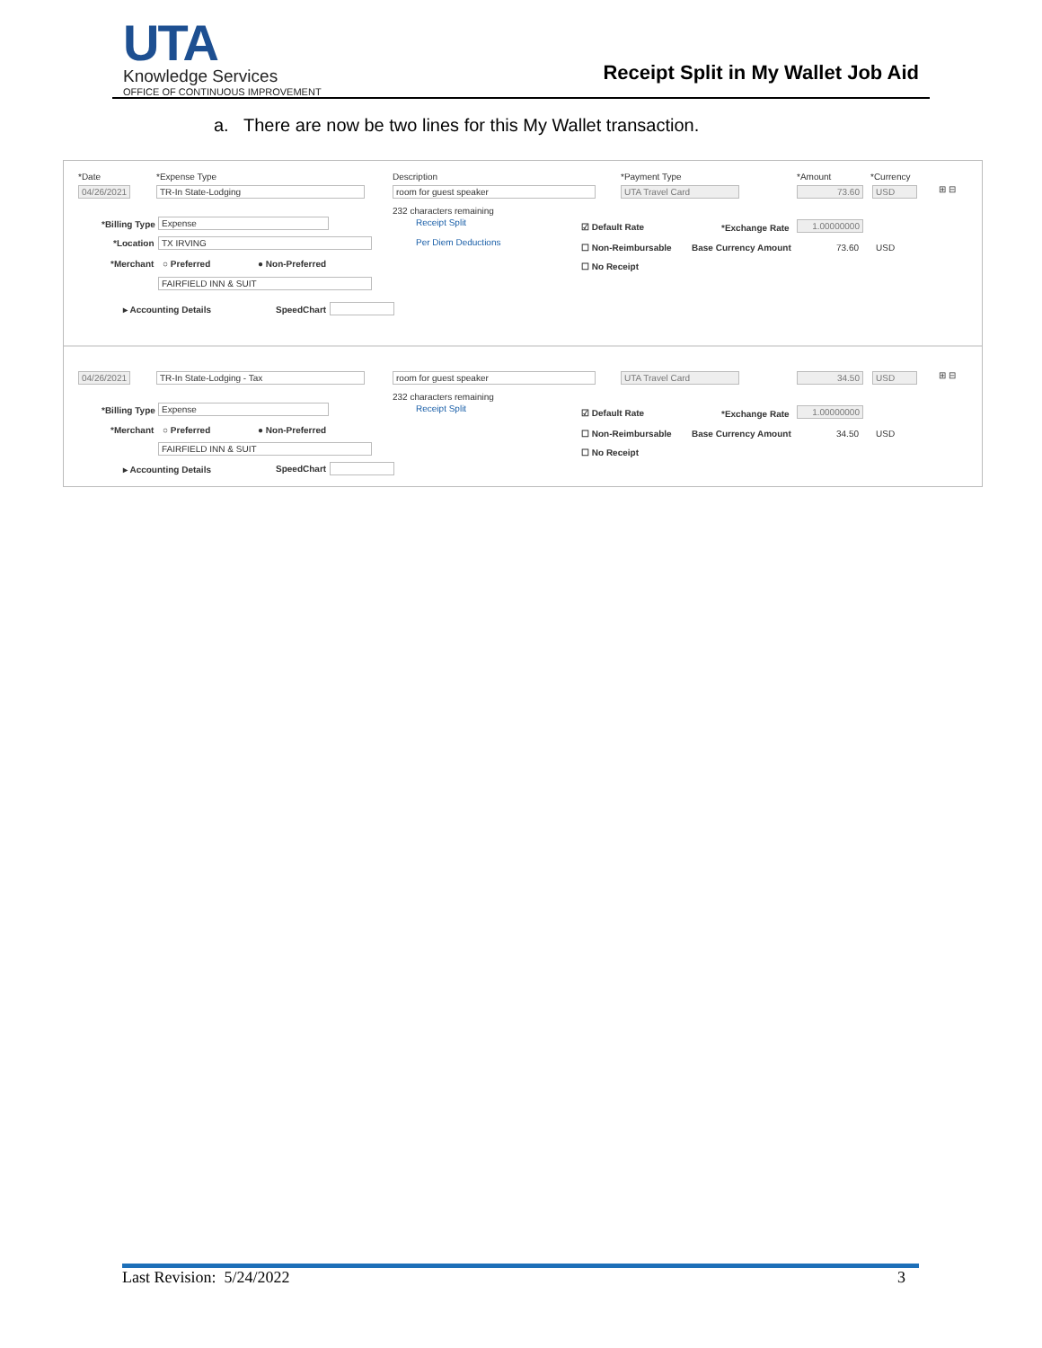UTA
Knowledge Services
OFFICE OF CONTINUOUS IMPROVEMENT
Receipt Split in My Wallet Job Aid
a. There are now be two lines for this My Wallet transaction.
*Date *Expense Type Description *Payment Type *Amount *Currency
04/26/2021 TR-In State-Lodging room for guest speaker UTA Travel Card 73.60 USD ⊞ ⊟
232 characters remaining
Receipt Split
Per Diem Deductions
*Billing Type Expense
*Location TX IRVING
*Merchant ○ Preferred ● Non-Preferred
FAIRFIELD INN & SUIT
▸ Accounting Details SpeedChart
☑ Default Rate *Exchange Rate 1.00000000
☐ Non-Reimbursable Base Currency Amount 73.60 USD
☐ No Receipt
04/26/2021 TR-In State-Lodging - Tax room for guest speaker UTA Travel Card 34.50 USD ⊞ ⊟
232 characters remaining
Receipt Split *Billing Type Expense
*Merchant ○ Preferred ● Non-Preferred
FAIRFIELD INN & SUIT
▸ Accounting Details SpeedChart
☑ Default Rate *Exchange Rate 1.00000000
☐ Non-Reimbursable Base Currency Amount 34.50 USD
☐ No Receipt
Last Revision: 5/24/2022 3